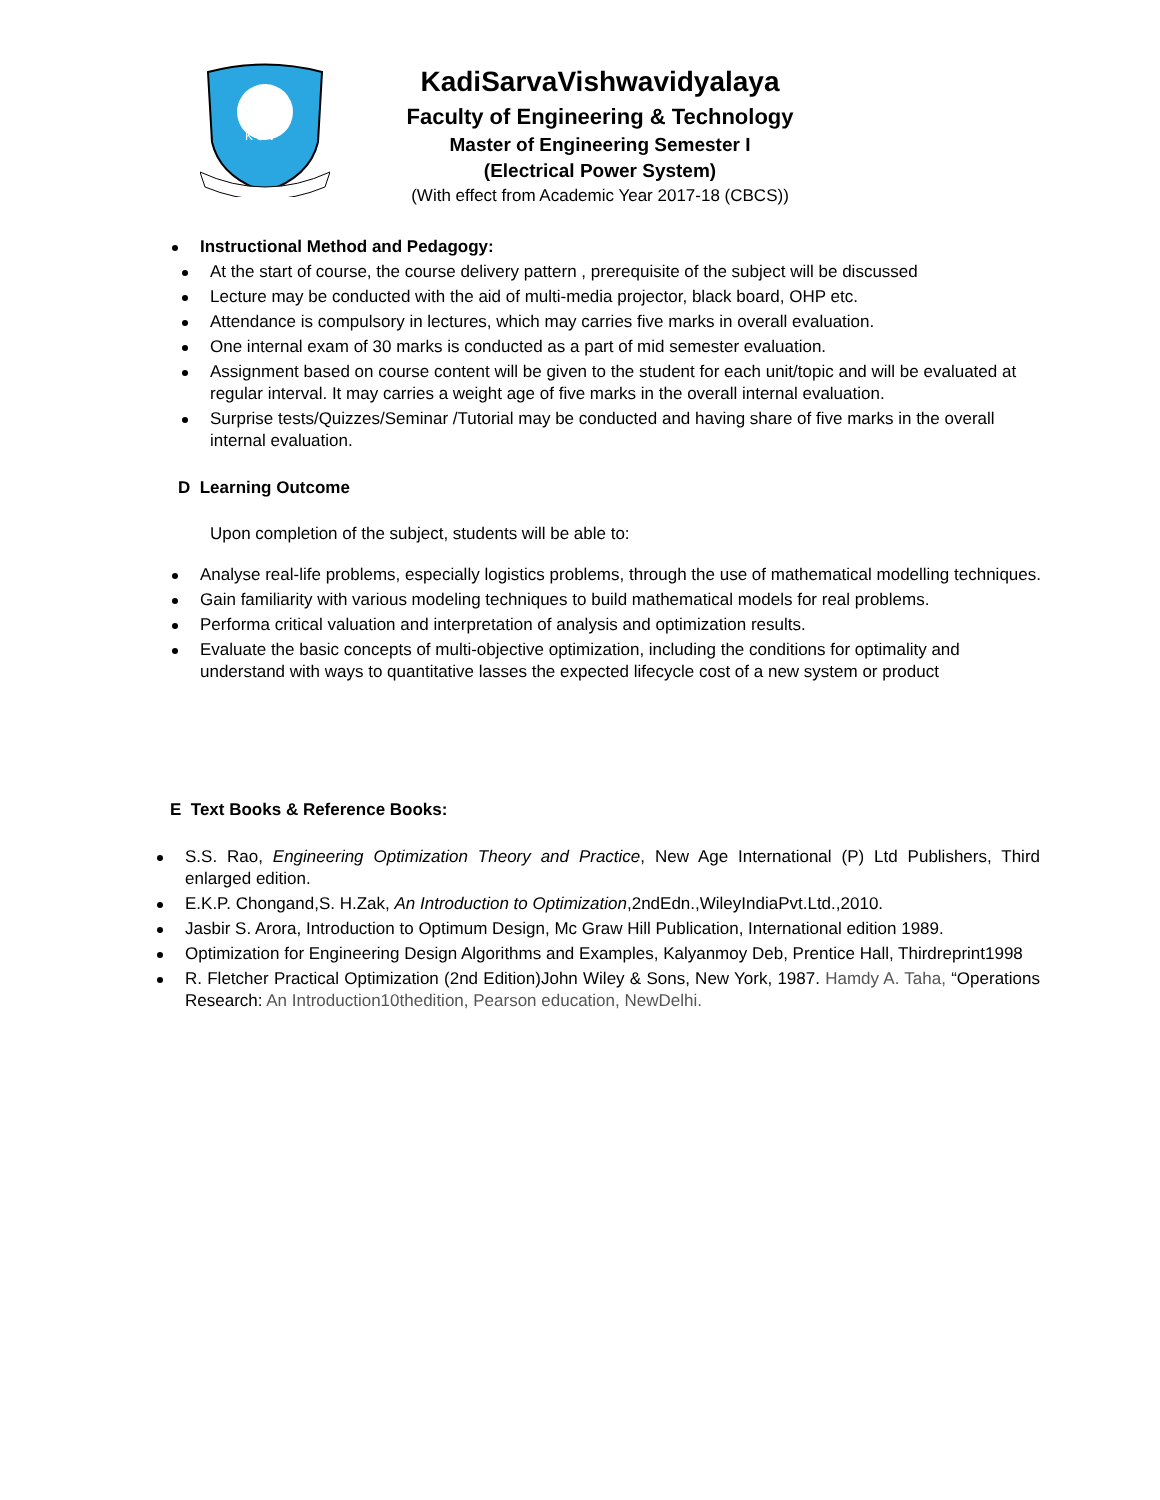K S V
KadiSarvaVishwavidyalaya
Faculty of Engineering & Technology
Master of Engineering Semester I
(Electrical Power System)
(With effect from Academic Year 2017-18 (CBCS))
Instructional Method and Pedagogy:
At the start of course, the course delivery pattern , prerequisite of the subject will be discussed
Lecture may be conducted with the aid of multi-media projector, black board, OHP etc.
Attendance is compulsory in lectures, which may carries five marks in overall evaluation.
One internal exam of 30 marks is conducted as a part of mid semester evaluation.
Assignment based on course content will be given to the student for each unit/topic and will be evaluated at regular interval. It may carries a weight age of five marks in the overall internal evaluation.
Surprise tests/Quizzes/Seminar /Tutorial may be conducted and having share of five marks in the overall internal evaluation.
D Learning Outcome
Upon completion of the subject, students will be able to:
Analyse real-life problems, especially logistics problems, through the use of mathematical modelling techniques.
Gain familiarity with various modeling techniques to build mathematical models for real problems.
Performa critical valuation and interpretation of analysis and optimization results.
Evaluate the basic concepts of multi-objective optimization, including the conditions for optimality and understand with ways to quantitative lasses the expected lifecycle cost of a new system or product
E Text Books & Reference Books:
S.S. Rao, Engineering Optimization Theory and Practice, New Age International (P) Ltd Publishers, Third enlarged edition.
E.K.P. Chongand,S. H.Zak, An Introduction to Optimization,2ndEdn.,WileyIndiaPvt.Ltd.,2010.
Jasbir S. Arora, Introduction to Optimum Design, Mc Graw Hill Publication, International edition 1989.
Optimization for Engineering Design Algorithms and Examples, Kalyanmoy Deb, Prentice Hall, Thirdreprint1998
R. Fletcher Practical Optimization (2nd Edition)John Wiley & Sons, New York, 1987. Hamdy A. Taha, “Operations Research: An Introduction10thedition, Pearson education, NewDelhi.